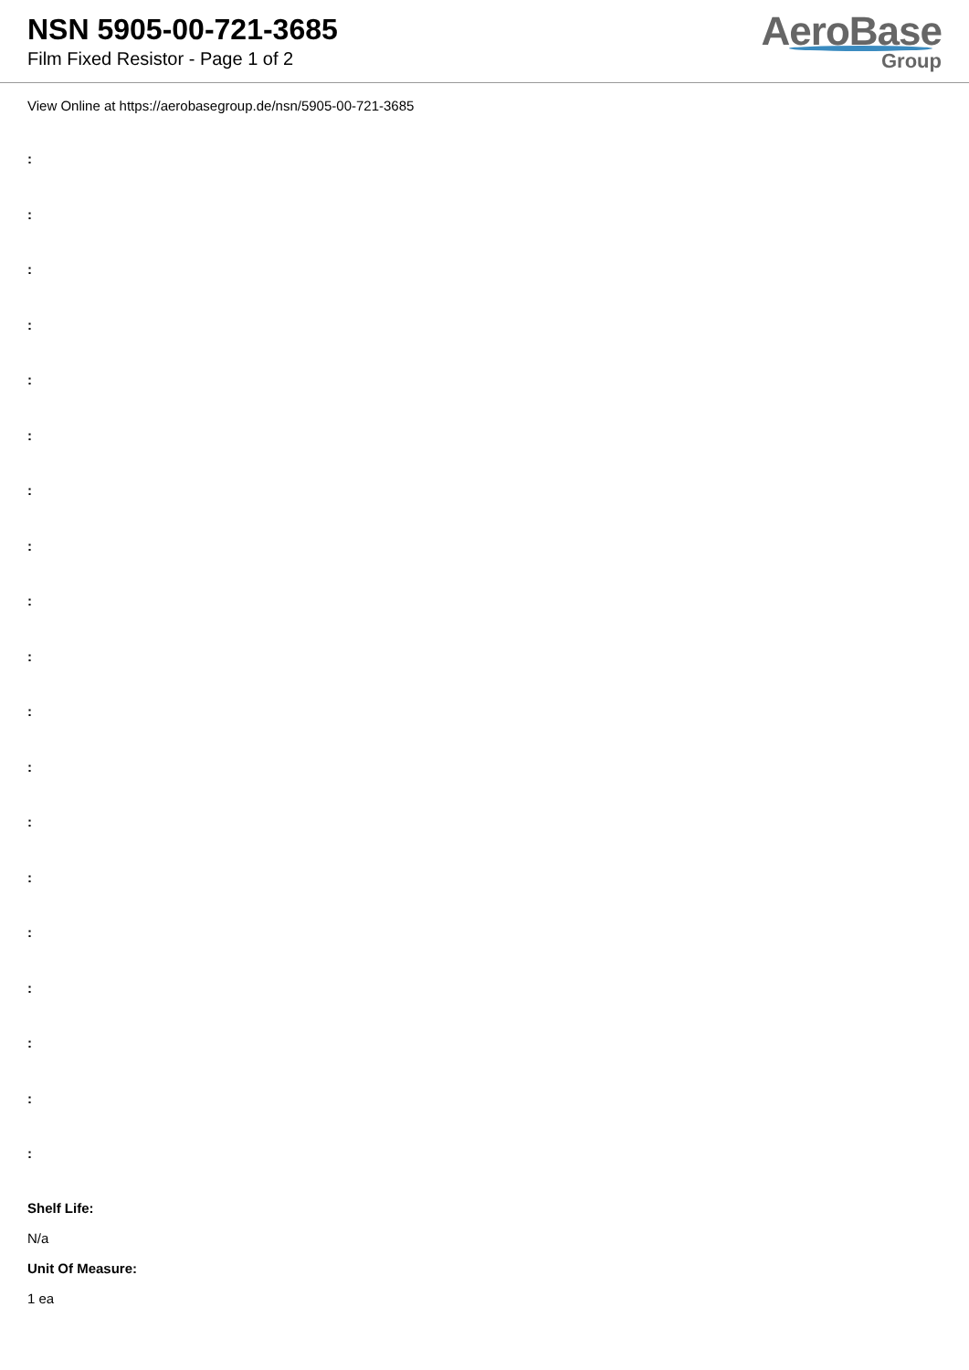NSN 5905-00-721-3685
Film Fixed Resistor - Page 1 of 2
AeroBase
Group
View Online at https://aerobasegroup.de/nsn/5905-00-721-3685
:
:
:
:
:
:
:
:
:
:
:
:
:
:
:
:
:
:
:
Shelf Life:
N/a
Unit Of Measure:
1 ea